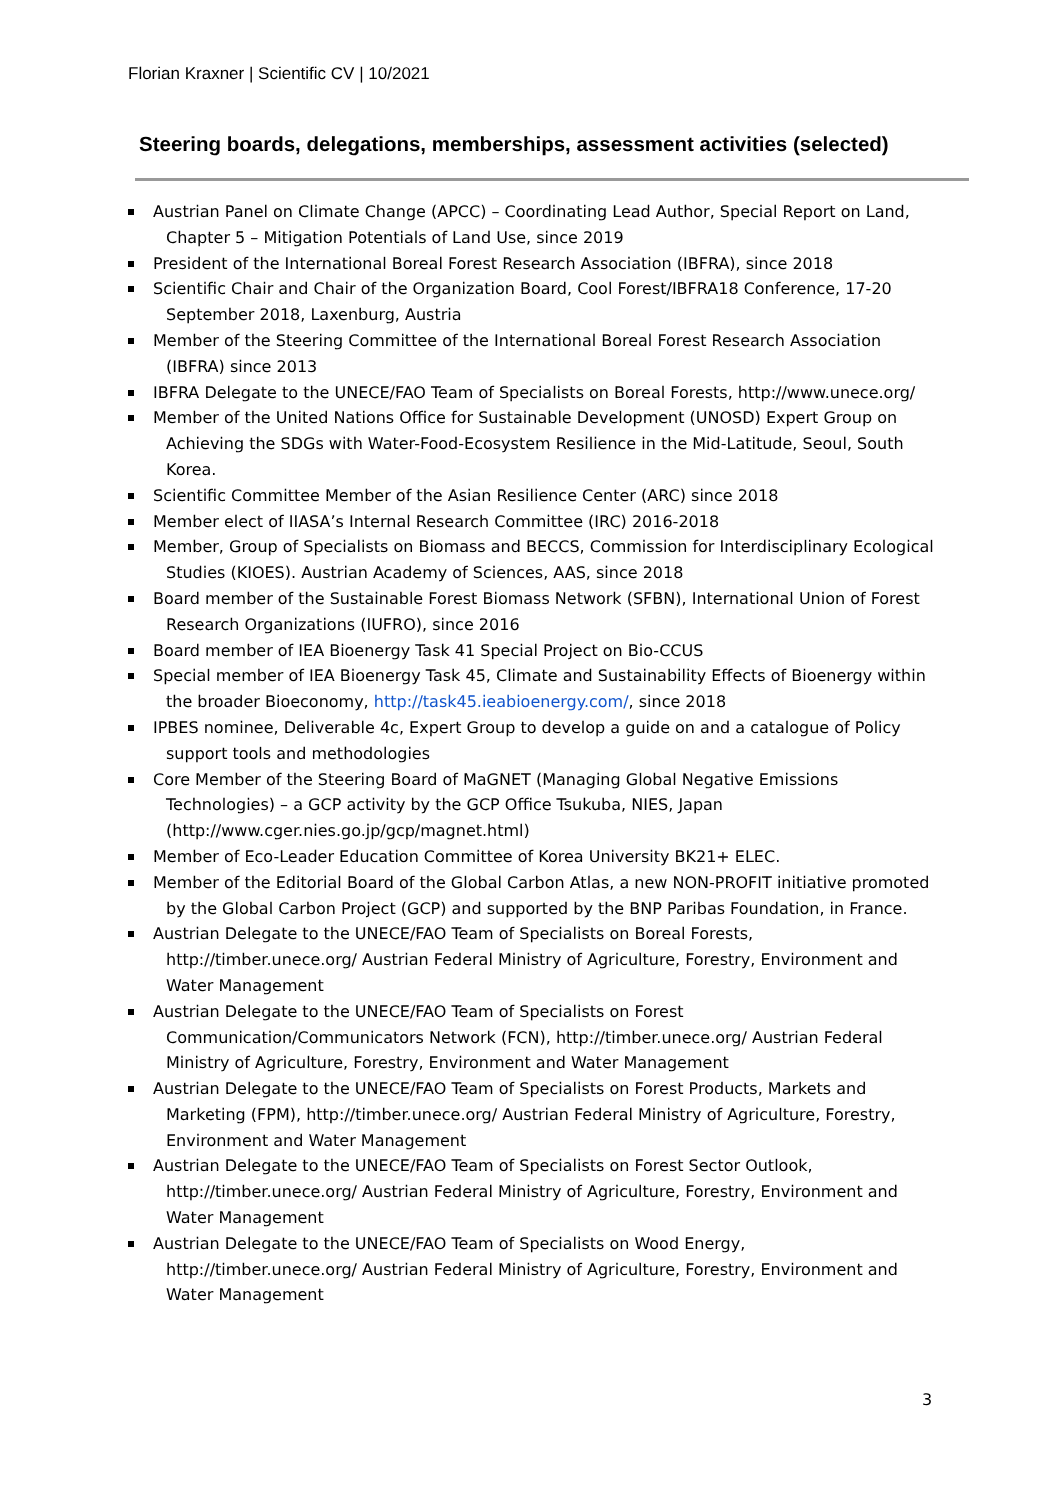Florian Kraxner | Scientific CV | 10/2021
Steering boards, delegations, memberships, assessment activities (selected)
Austrian Panel on Climate Change (APCC) – Coordinating Lead Author, Special Report on Land, Chapter 5 – Mitigation Potentials of Land Use, since 2019
President of the International Boreal Forest Research Association (IBFRA), since 2018
Scientific Chair and Chair of the Organization Board, Cool Forest/IBFRA18 Conference, 17-20 September 2018, Laxenburg, Austria
Member of the Steering Committee of the International Boreal Forest Research Association (IBFRA) since 2013
IBFRA Delegate to the UNECE/FAO Team of Specialists on Boreal Forests, http://www.unece.org/
Member of the United Nations Office for Sustainable Development (UNOSD) Expert Group on Achieving the SDGs with Water-Food-Ecosystem Resilience in the Mid-Latitude, Seoul, South Korea.
Scientific Committee Member of the Asian Resilience Center (ARC) since 2018
Member elect of IIASA’s Internal Research Committee (IRC) 2016-2018
Member, Group of Specialists on Biomass and BECCS, Commission for Interdisciplinary Ecological Studies (KIOES). Austrian Academy of Sciences, AAS, since 2018
Board member of the Sustainable Forest Biomass Network (SFBN), International Union of Forest Research Organizations (IUFRO), since 2016
Board member of IEA Bioenergy Task 41 Special Project on Bio-CCUS
Special member of IEA Bioenergy Task 45, Climate and Sustainability Effects of Bioenergy within the broader Bioeconomy, http://task45.ieabioenergy.com/, since 2018
IPBES nominee, Deliverable 4c, Expert Group to develop a guide on and a catalogue of Policy support tools and methodologies
Core Member of the Steering Board of MaGNET (Managing Global Negative Emissions Technologies) – a GCP activity by the GCP Office Tsukuba, NIES, Japan (http://www.cger.nies.go.jp/gcp/magnet.html)
Member of Eco-Leader Education Committee of Korea University BK21+ ELEC.
Member of the Editorial Board of the Global Carbon Atlas, a new NON-PROFIT initiative promoted by the Global Carbon Project (GCP) and supported by the BNP Paribas Foundation, in France.
Austrian Delegate to the UNECE/FAO Team of Specialists on Boreal Forests, http://timber.unece.org/ Austrian Federal Ministry of Agriculture, Forestry, Environment and Water Management
Austrian Delegate to the UNECE/FAO Team of Specialists on Forest Communication/Communicators Network (FCN), http://timber.unece.org/ Austrian Federal Ministry of Agriculture, Forestry, Environment and Water Management
Austrian Delegate to the UNECE/FAO Team of Specialists on Forest Products, Markets and Marketing (FPM), http://timber.unece.org/ Austrian Federal Ministry of Agriculture, Forestry, Environment and Water Management
Austrian Delegate to the UNECE/FAO Team of Specialists on Forest Sector Outlook, http://timber.unece.org/ Austrian Federal Ministry of Agriculture, Forestry, Environment and Water Management
Austrian Delegate to the UNECE/FAO Team of Specialists on Wood Energy, http://timber.unece.org/ Austrian Federal Ministry of Agriculture, Forestry, Environment and Water Management
3